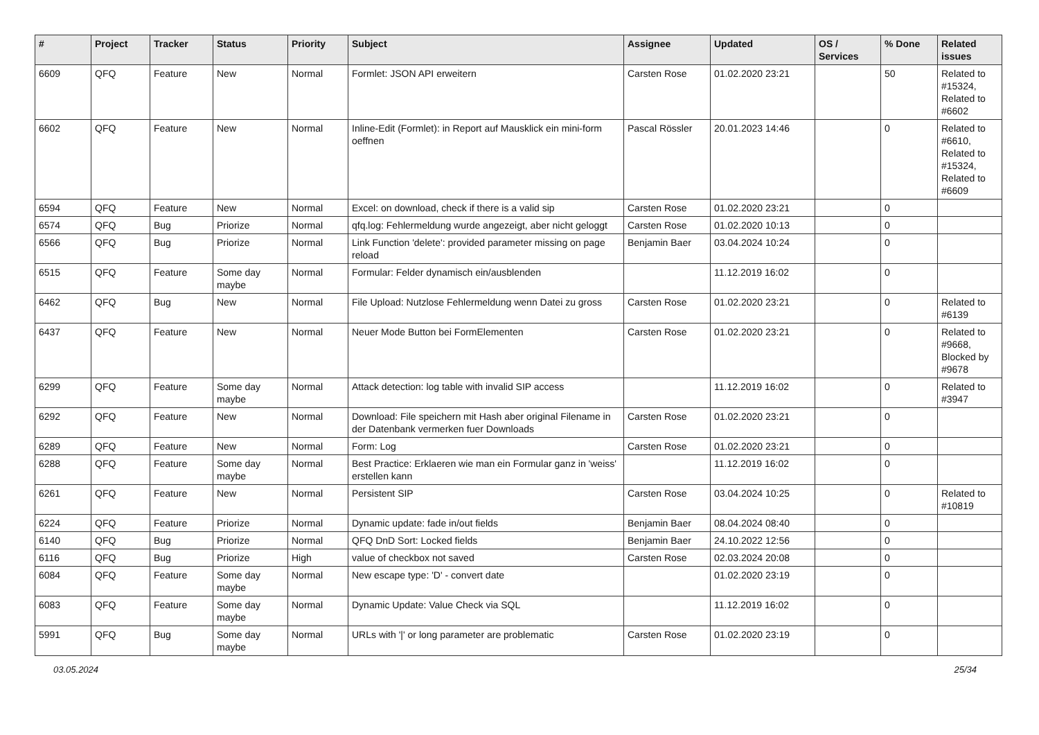| # | Project | Tracker | Status | Priority | Subject | Assignee | Updated | OS / Services | % Done | Related issues |
| --- | --- | --- | --- | --- | --- | --- | --- | --- | --- | --- |
| 6609 | QFQ | Feature | New | Normal | Formlet: JSON API erweitern | Carsten Rose | 01.02.2020 23:21 | | 50 | Related to #15324, Related to #6602 |
| 6602 | QFQ | Feature | New | Normal | Inline-Edit (Formlet): in Report auf Mausklick ein mini-form oeffnen | Pascal Rössler | 20.01.2023 14:46 | | 0 | Related to #6610, Related to #15324, Related to #6609 |
| 6594 | QFQ | Feature | New | Normal | Excel: on download, check if there is a valid sip | Carsten Rose | 01.02.2020 23:21 | | 0 | |
| 6574 | QFQ | Bug | Priorize | Normal | qfq.log: Fehlermeldung wurde angezeigt, aber nicht geloggt | Carsten Rose | 01.02.2020 10:13 | | 0 | |
| 6566 | QFQ | Bug | Priorize | Normal | Link Function 'delete': provided parameter missing on page reload | Benjamin Baer | 03.04.2024 10:24 | | 0 | |
| 6515 | QFQ | Feature | Some day maybe | Normal | Formular: Felder dynamisch ein/ausblenden | | 11.12.2019 16:02 | | 0 | |
| 6462 | QFQ | Bug | New | Normal | File Upload: Nutzlose Fehlermeldung wenn Datei zu gross | Carsten Rose | 01.02.2020 23:21 | | 0 | Related to #6139 |
| 6437 | QFQ | Feature | New | Normal | Neuer Mode Button bei FormElementen | Carsten Rose | 01.02.2020 23:21 | | 0 | Related to #9668, Blocked by #9678 |
| 6299 | QFQ | Feature | Some day maybe | Normal | Attack detection: log table with invalid SIP access | | 11.12.2019 16:02 | | 0 | Related to #3947 |
| 6292 | QFQ | Feature | New | Normal | Download: File speichern mit Hash aber original Filename in der Datenbank vermerken fuer Downloads | Carsten Rose | 01.02.2020 23:21 | | 0 | |
| 6289 | QFQ | Feature | New | Normal | Form: Log | Carsten Rose | 01.02.2020 23:21 | | 0 | |
| 6288 | QFQ | Feature | Some day maybe | Normal | Best Practice: Erklaeren wie man ein Formular ganz in 'weiss' erstellen kann | | 11.12.2019 16:02 | | 0 | |
| 6261 | QFQ | Feature | New | Normal | Persistent SIP | Carsten Rose | 03.04.2024 10:25 | | 0 | Related to #10819 |
| 6224 | QFQ | Feature | Priorize | Normal | Dynamic update: fade in/out fields | Benjamin Baer | 08.04.2024 08:40 | | 0 | |
| 6140 | QFQ | Bug | Priorize | Normal | QFQ DnD Sort: Locked fields | Benjamin Baer | 24.10.2022 12:56 | | 0 | |
| 6116 | QFQ | Bug | Priorize | High | value of checkbox not saved | Carsten Rose | 02.03.2024 20:08 | | 0 | |
| 6084 | QFQ | Feature | Some day maybe | Normal | New escape type: 'D' - convert date | | 01.02.2020 23:19 | | 0 | |
| 6083 | QFQ | Feature | Some day maybe | Normal | Dynamic Update: Value Check via SQL | | 11.12.2019 16:02 | | 0 | |
| 5991 | QFQ | Bug | Some day maybe | Normal | URLs with '/' or long parameter are problematic | Carsten Rose | 01.02.2020 23:19 | | 0 | |
03.05.2024 25/34